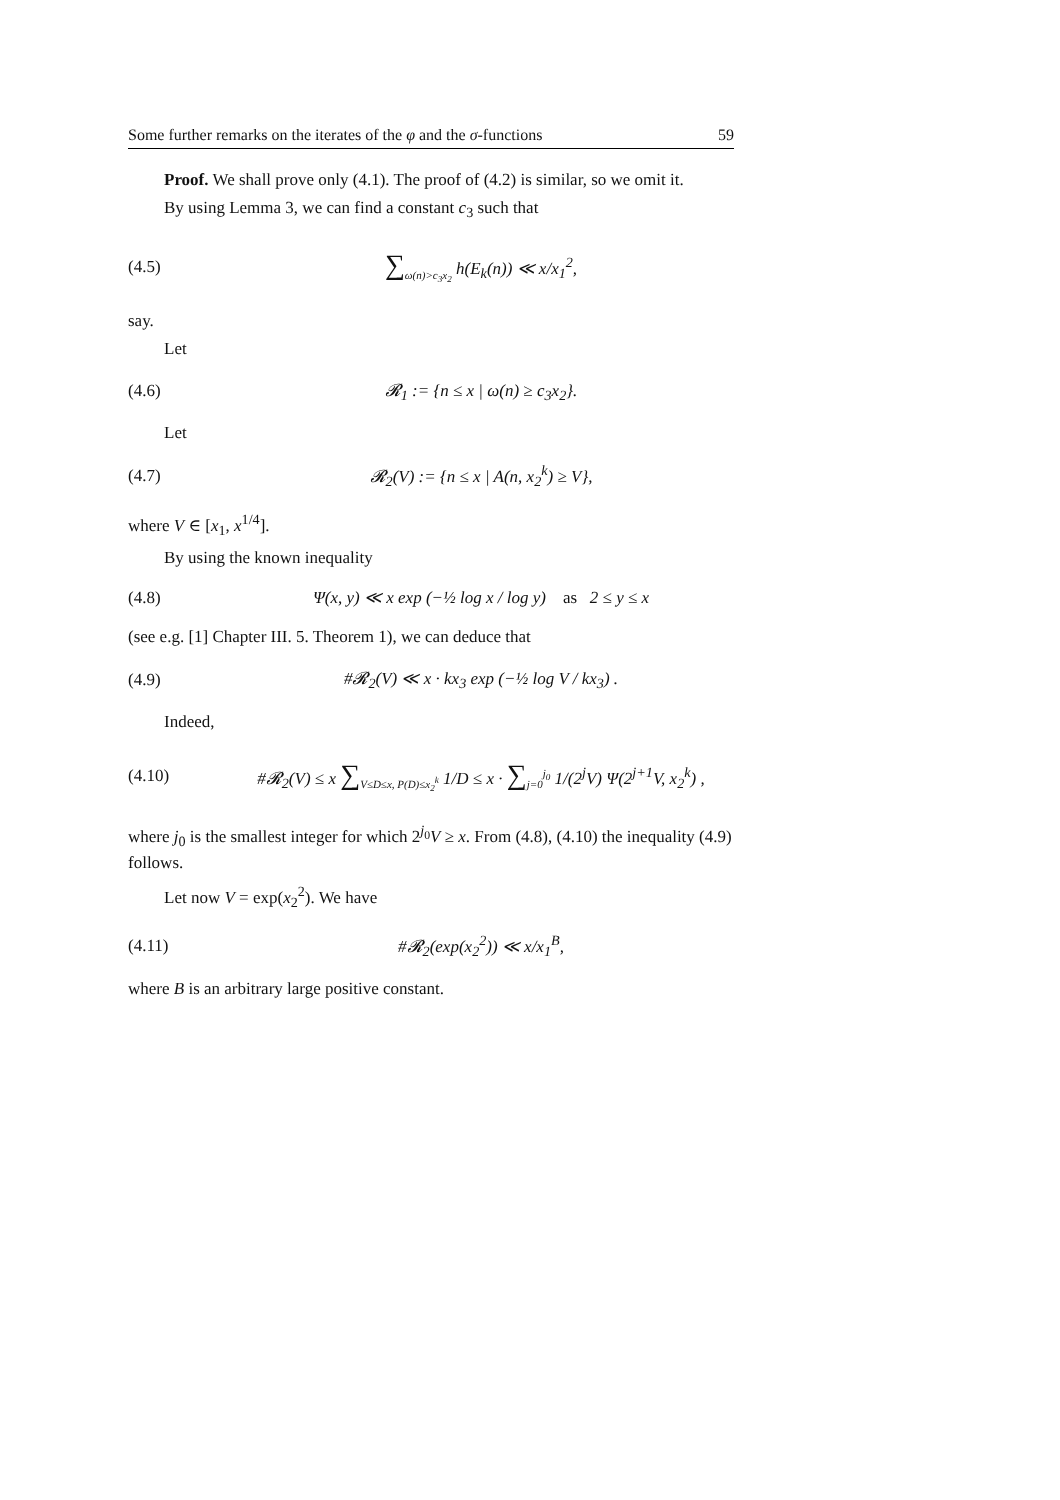Some further remarks on the iterates of the φ and the σ-functions 59
Proof. We shall prove only (4.1). The proof of (4.2) is similar, so we omit it.
By using Lemma 3, we can find a constant c<sub>3</sub> such that
(4.5) ∑<sub>ω(n)>c<sub>3</sub>x<sub>2</sub></sub> h(E<sub>k</sub>(n)) ≪ x/x<sub>1</sub><sup>2</sup>,
say.
Let
(4.6) 𝓡<sub>1</sub> := {n ≤ x | ω(n) ≥ c<sub>3</sub>x<sub>2</sub>}.
Let
(4.7) 𝓡<sub>2</sub>(V) := {n ≤ x | A(n, x<sub>2</sub><sup>k</sup>) ≥ V},
where V ∈ [x<sub>1</sub>, x<sup>1/4</sup>].
By using the known inequality
(4.8) Ψ(x, y) ≪ x exp (−½ log x / log y) as 2 ≤ y ≤ x
(see e.g. [1] Chapter III. 5. Theorem 1), we can deduce that
(4.9) #𝓡<sub>2</sub>(V) ≪ x · kx<sub>3</sub> exp (−½ log V / kx<sub>3</sub>) .
Indeed,
(4.10) #𝓡<sub>2</sub>(V) ≤ x ∑<sub>V≤D≤x, P(D)≤x<sub>2</sub><sup>k</sup></sub> 1/D ≤ x · ∑<sub>j=0</sub><sup>j<sub>0</sub></sup> 1/(2<sup>j</sup>V) Ψ(2<sup>j+1</sup>V, x<sub>2</sub><sup>k</sup>) ,
where j<sub>0</sub> is the smallest integer for which 2<sup>j<sub>0</sub></sup>V ≥ x. From (4.8), (4.10) the inequality (4.9) follows.
Let now V = exp(x<sub>2</sub><sup>2</sup>). We have
(4.11) #𝓡<sub>2</sub>(exp(x<sub>2</sub><sup>2</sup>)) ≪ x/x<sub>1</sub><sup>B</sup>,
where B is an arbitrary large positive constant.